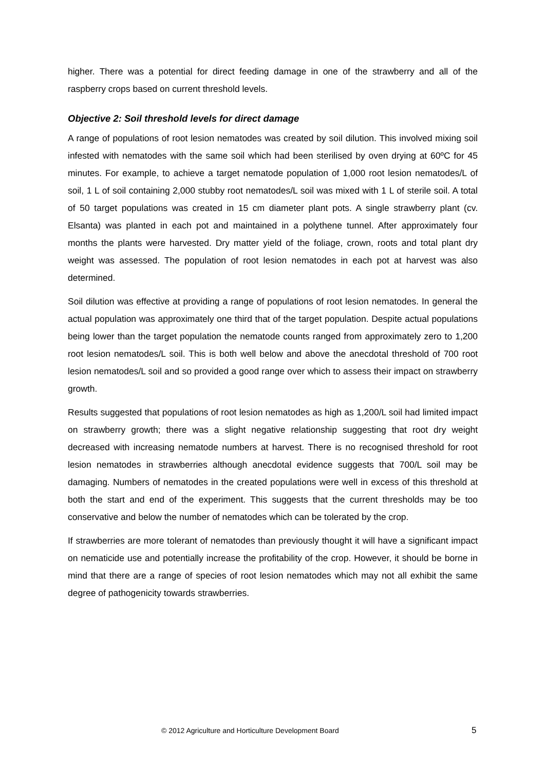higher. There was a potential for direct feeding damage in one of the strawberry and all of the raspberry crops based on current threshold levels.
Objective 2: Soil threshold levels for direct damage
A range of populations of root lesion nematodes was created by soil dilution. This involved mixing soil infested with nematodes with the same soil which had been sterilised by oven drying at 60ºC for 45 minutes. For example, to achieve a target nematode population of 1,000 root lesion nematodes/L of soil, 1 L of soil containing 2,000 stubby root nematodes/L soil was mixed with 1 L of sterile soil. A total of 50 target populations was created in 15 cm diameter plant pots. A single strawberry plant (cv. Elsanta) was planted in each pot and maintained in a polythene tunnel. After approximately four months the plants were harvested. Dry matter yield of the foliage, crown, roots and total plant dry weight was assessed. The population of root lesion nematodes in each pot at harvest was also determined.
Soil dilution was effective at providing a range of populations of root lesion nematodes. In general the actual population was approximately one third that of the target population. Despite actual populations being lower than the target population the nematode counts ranged from approximately zero to 1,200 root lesion nematodes/L soil. This is both well below and above the anecdotal threshold of 700 root lesion nematodes/L soil and so provided a good range over which to assess their impact on strawberry growth.
Results suggested that populations of root lesion nematodes as high as 1,200/L soil had limited impact on strawberry growth; there was a slight negative relationship suggesting that root dry weight decreased with increasing nematode numbers at harvest. There is no recognised threshold for root lesion nematodes in strawberries although anecdotal evidence suggests that 700/L soil may be damaging. Numbers of nematodes in the created populations were well in excess of this threshold at both the start and end of the experiment. This suggests that the current thresholds may be too conservative and below the number of nematodes which can be tolerated by the crop.
If strawberries are more tolerant of nematodes than previously thought it will have a significant impact on nematicide use and potentially increase the profitability of the crop. However, it should be borne in mind that there are a range of species of root lesion nematodes which may not all exhibit the same degree of pathogenicity towards strawberries.
© 2012 Agriculture and Horticulture Development Board 5